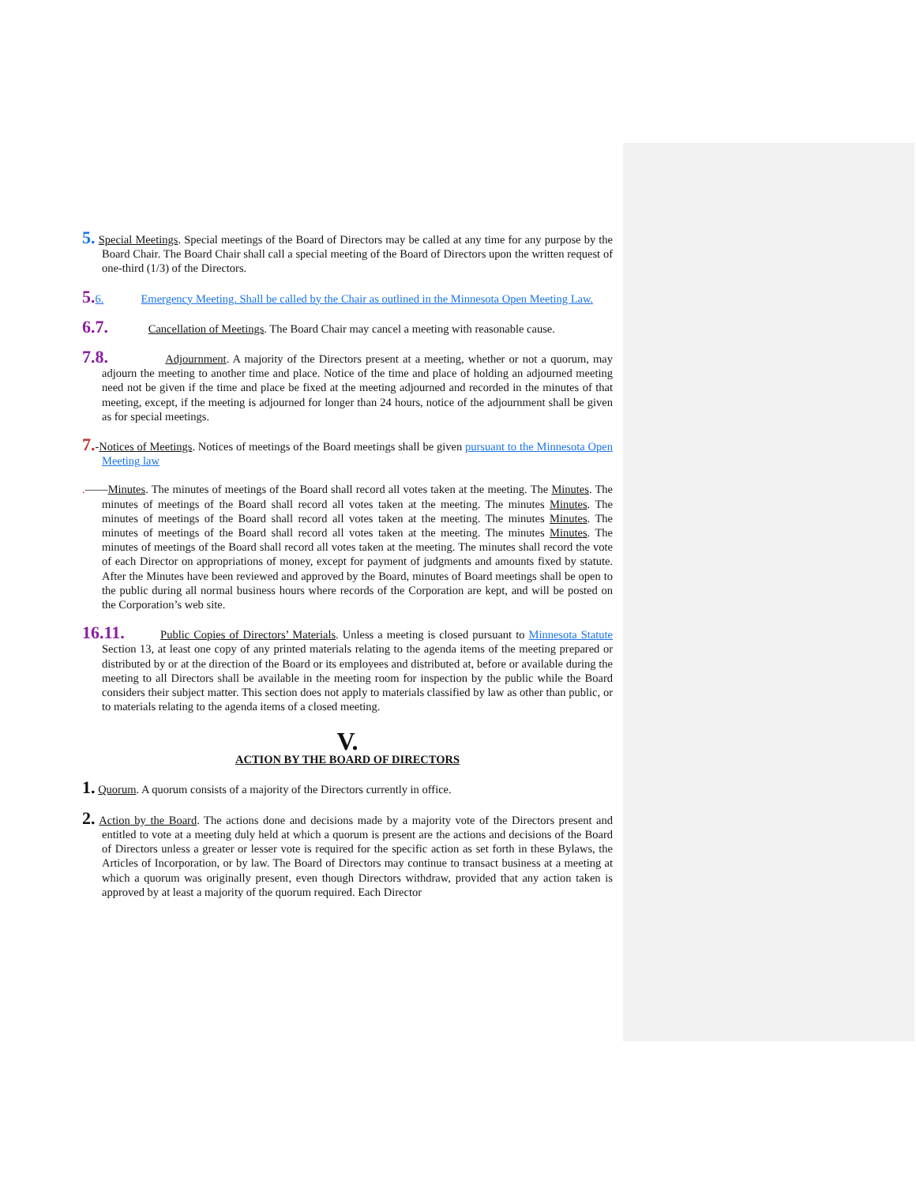5. Special Meetings. Special meetings of the Board of Directors may be called at any time for any purpose by the Board Chair. The Board Chair shall call a special meeting of the Board of Directors upon the written request of one-third (1/3) of the Directors.
5. 6. Emergency Meeting. Shall be called by the Chair as outlined in the Minnesota Open Meeting Law.
6.7. Cancellation of Meetings. The Board Chair may cancel a meeting with reasonable cause.
7.8. Adjournment. A majority of the Directors present at a meeting, whether or not a quorum, may adjourn the meeting to another time and place. Notice of the time and place of holding an adjourned meeting need not be given if the time and place be fixed at the meeting adjourned and recorded in the minutes of that meeting, except, if the meeting is adjourned for longer than 24 hours, notice of the adjournment shall be given as for special meetings.
7.-Notices of Meetings. Notices of meetings of the Board meetings shall be given pursuant to the Minnesota Open Meeting law
.——Minutes. The minutes of meetings of the Board shall record all votes taken at the meeting. The Minutes. The minutes of meetings of the Board shall record all votes taken at the meeting. The minutes Minutes. The minutes of meetings of the Board shall record all votes taken at the meeting. The minutes Minutes. The minutes of meetings of the Board shall record all votes taken at the meeting. The minutes Minutes. The minutes of meetings of the Board shall record all votes taken at the meeting. The minutes shall record the vote of each Director on appropriations of money, except for payment of judgments and amounts fixed by statute. After the Minutes have been reviewed and approved by the Board, minutes of Board meetings shall be open to the public during all normal business hours where records of the Corporation are kept, and will be posted on the Corporation’s web site.
16.11. Public Copies of Directors’ Materials. Unless a meeting is closed pursuant to Minnesota Statute Section 13, at least one copy of any printed materials relating to the agenda items of the meeting prepared or distributed by or at the direction of the Board or its employees and distributed at, before or available during the meeting to all Directors shall be available in the meeting room for inspection by the public while the Board considers their subject matter. This section does not apply to materials classified by law as other than public, or to materials relating to the agenda items of a closed meeting.
V.
ACTION BY THE BOARD OF DIRECTORS
1. Quorum. A quorum consists of a majority of the Directors currently in office.
2. Action by the Board. The actions done and decisions made by a majority vote of the Directors present and entitled to vote at a meeting duly held at which a quorum is present are the actions and decisions of the Board of Directors unless a greater or lesser vote is required for the specific action as set forth in these Bylaws, the Articles of Incorporation, or by law. The Board of Directors may continue to transact business at a meeting at which a quorum was originally present, even though Directors withdraw, provided that any action taken is approved by at least a majority of the quorum required. Each Director